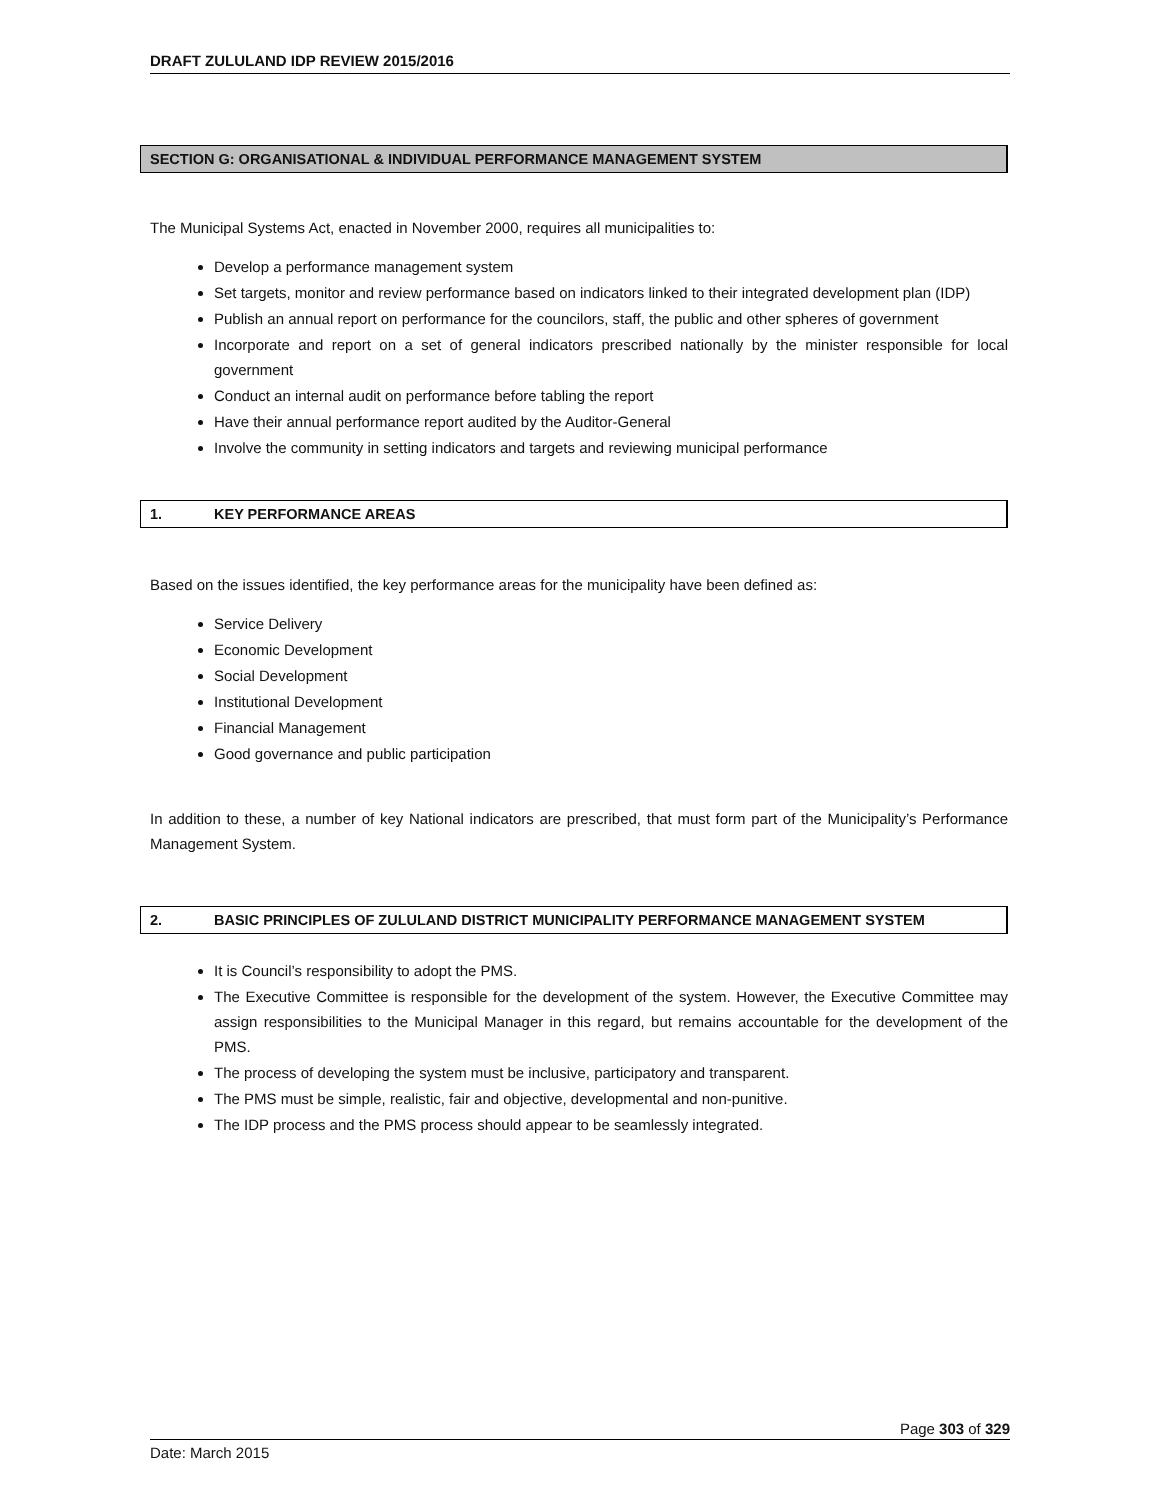DRAFT ZULULAND IDP REVIEW 2015/2016
SECTION G: ORGANISATIONAL & INDIVIDUAL PERFORMANCE MANAGEMENT SYSTEM
The Municipal Systems Act, enacted in November 2000, requires all municipalities to:
Develop a performance management system
Set targets, monitor and review performance based on indicators linked to their integrated development plan (IDP)
Publish an annual report on performance for the councilors, staff, the public and other spheres of government
Incorporate and report on a set of general indicators prescribed nationally by the minister responsible for local government
Conduct an internal audit on performance before tabling the report
Have their annual performance report audited by the Auditor-General
Involve the community in setting indicators and targets and reviewing municipal performance
1. KEY PERFORMANCE AREAS
Based on the issues identified, the key performance areas for the municipality have been defined as:
Service Delivery
Economic Development
Social Development
Institutional Development
Financial Management
Good governance and public participation
In addition to these, a number of key National indicators are prescribed, that must form part of the Municipality’s Performance Management System.
2. BASIC PRINCIPLES OF ZULULAND DISTRICT MUNICIPALITY PERFORMANCE MANAGEMENT SYSTEM
It is Council’s responsibility to adopt the PMS.
The Executive Committee is responsible for the development of the system. However, the Executive Committee may assign responsibilities to the Municipal Manager in this regard, but remains accountable for the development of the PMS.
The process of developing the system must be inclusive, participatory and transparent.
The PMS must be simple, realistic, fair and objective, developmental and non-punitive.
The IDP process and the PMS process should appear to be seamlessly integrated.
Page 303 of 329
Date: March 2015